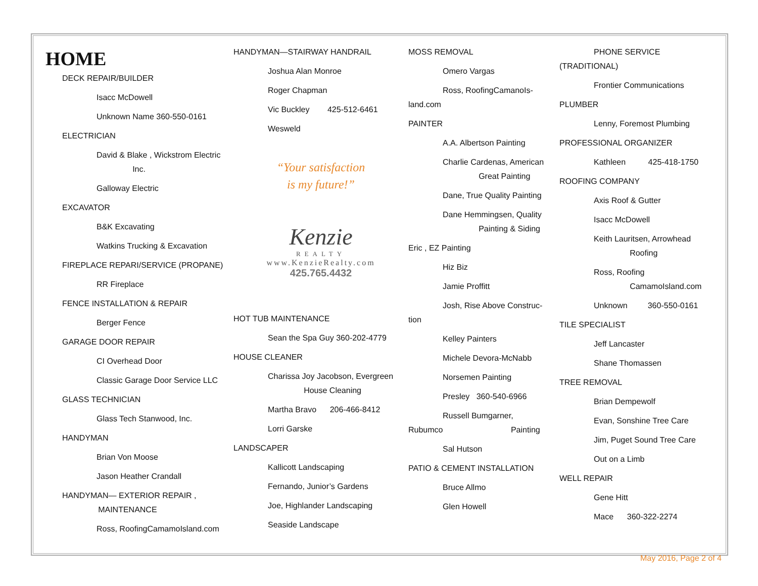HOME
DECK REPAIR/BUILDER
Isacc McDowell
Unknown Name 360-550-0161
ELECTRICIAN
David & Blake , Wickstrom Electric
Inc.
Galloway Electric
EXCAVATOR
B&K Excavating
Watkins Trucking & Excavation
FIREPLACE REPARI/SERVICE (PROPANE)
RR Fireplace
FENCE INSTALLATION & REPAIR
Berger Fence
GARAGE DOOR REPAIR
CI Overhead Door
Classic Garage Door Service LLC
GLASS TECHNICIAN
Glass Tech Stanwood, Inc.
HANDYMAN
Brian Von Moose
Jason Heather Crandall
HANDYMAN— EXTERIOR REPAIR ,
MAINTENANCE
Ross, RoofingCamamoIsland.com
HANDYMAN—STAIRWAY HANDRAIL
Joshua Alan Monroe
Roger Chapman
Vic Buckley 425-512-6461
Wesweld
“Your satisfaction
is my future!”
Kenzie
REALTY
www.KenzieRealty.com
425.765.4432
HOT TUB MAINTENANCE
Sean the Spa Guy 360-202-4779
HOUSE CLEANER
Charissa Joy Jacobson, Evergreen
House Cleaning
Martha Bravo 206-466-8412
Lorri Garske
LANDSCAPER
Kallicott Landscaping
Fernando, Junior’s Gardens
Joe, Highlander Landscaping
Seaside Landscape
MOSS REMOVAL
Omero Vargas
Ross, RoofingCamanoIs-
land.com
PAINTER
A.A. Albertson Painting
Charlie Cardenas, American
Great Painting
Dane, True Quality Painting
Dane Hemmingsen, Quality
Painting & Siding
Eric , EZ Painting
Hiz Biz
Jamie Proffitt
Josh, Rise Above Construc-
tion
Kelley Painters
Michele Devora-McNabb
Norsemen Painting
Presley 360-540-6966
Russell Bumgarner,
Rubumco Painting
Sal Hutson
PATIO & CEMENT INSTALLATION
Bruce Allmo
Glen Howell
PHONE SERVICE
(TRADITIONAL)
Frontier Communications
PLUMBER
Lenny, Foremost Plumbing
PROFESSIONAL ORGANIZER
Kathleen 425-418-1750
ROOFING COMPANY
Axis Roof & Gutter
Isacc McDowell
Keith Lauritsen, Arrowhead
Roofing
Ross, Roofing
CamamoIsland.com
Unknown 360-550-0161
TILE SPECIALIST
Jeff Lancaster
Shane Thomassen
TREE REMOVAL
Brian Dempewolf
Evan, Sonshine Tree Care
Jim, Puget Sound Tree Care
Out on a Limb
WELL REPAIR
Gene Hitt
Mace 360-322-2274
May 2016, Page 2 of 4